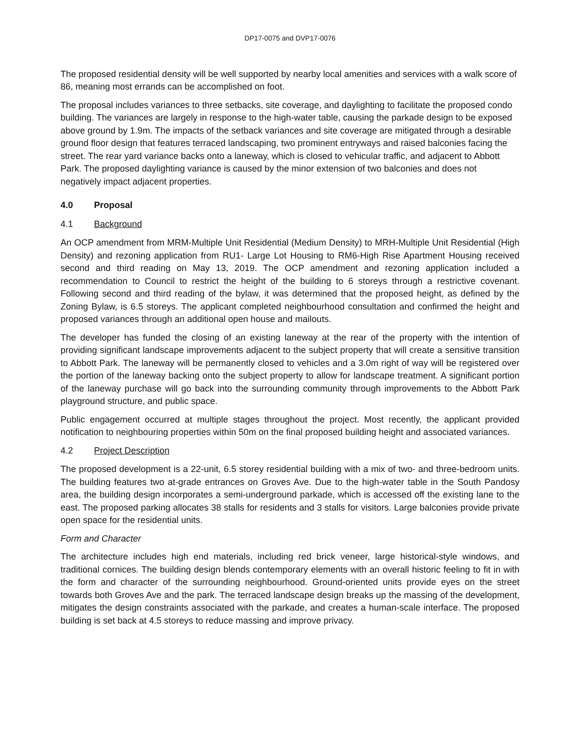DP17-0075 and DVP17-0076
The proposed residential density will be well supported by nearby local amenities and services with a walk score of 86, meaning most errands can be accomplished on foot.
The proposal includes variances to three setbacks, site coverage, and daylighting to facilitate the proposed condo building. The variances are largely in response to the high-water table, causing the parkade design to be exposed above ground by 1.9m. The impacts of the setback variances and site coverage are mitigated through a desirable ground floor design that features terraced landscaping, two prominent entryways and raised balconies facing the street. The rear yard variance backs onto a laneway, which is closed to vehicular traffic, and adjacent to Abbott Park. The proposed daylighting variance is caused by the minor extension of two balconies and does not negatively impact adjacent properties.
4.0 Proposal
4.1 Background
An OCP amendment from MRM-Multiple Unit Residential (Medium Density) to MRH-Multiple Unit Residential (High Density) and rezoning application from RU1- Large Lot Housing to RM6-High Rise Apartment Housing received second and third reading on May 13, 2019. The OCP amendment and rezoning application included a recommendation to Council to restrict the height of the building to 6 storeys through a restrictive covenant. Following second and third reading of the bylaw, it was determined that the proposed height, as defined by the Zoning Bylaw, is 6.5 storeys. The applicant completed neighbourhood consultation and confirmed the height and proposed variances through an additional open house and mailouts.
The developer has funded the closing of an existing laneway at the rear of the property with the intention of providing significant landscape improvements adjacent to the subject property that will create a sensitive transition to Abbott Park. The laneway will be permanently closed to vehicles and a 3.0m right of way will be registered over the portion of the laneway backing onto the subject property to allow for landscape treatment. A significant portion of the laneway purchase will go back into the surrounding community through improvements to the Abbott Park playground structure, and public space.
Public engagement occurred at multiple stages throughout the project. Most recently, the applicant provided notification to neighbouring properties within 50m on the final proposed building height and associated variances.
4.2 Project Description
The proposed development is a 22-unit, 6.5 storey residential building with a mix of two- and three-bedroom units. The building features two at-grade entrances on Groves Ave. Due to the high-water table in the South Pandosy area, the building design incorporates a semi-underground parkade, which is accessed off the existing lane to the east. The proposed parking allocates 38 stalls for residents and 3 stalls for visitors. Large balconies provide private open space for the residential units.
Form and Character
The architecture includes high end materials, including red brick veneer, large historical-style windows, and traditional cornices. The building design blends contemporary elements with an overall historic feeling to fit in with the form and character of the surrounding neighbourhood. Ground-oriented units provide eyes on the street towards both Groves Ave and the park. The terraced landscape design breaks up the massing of the development, mitigates the design constraints associated with the parkade, and creates a human-scale interface. The proposed building is set back at 4.5 storeys to reduce massing and improve privacy.